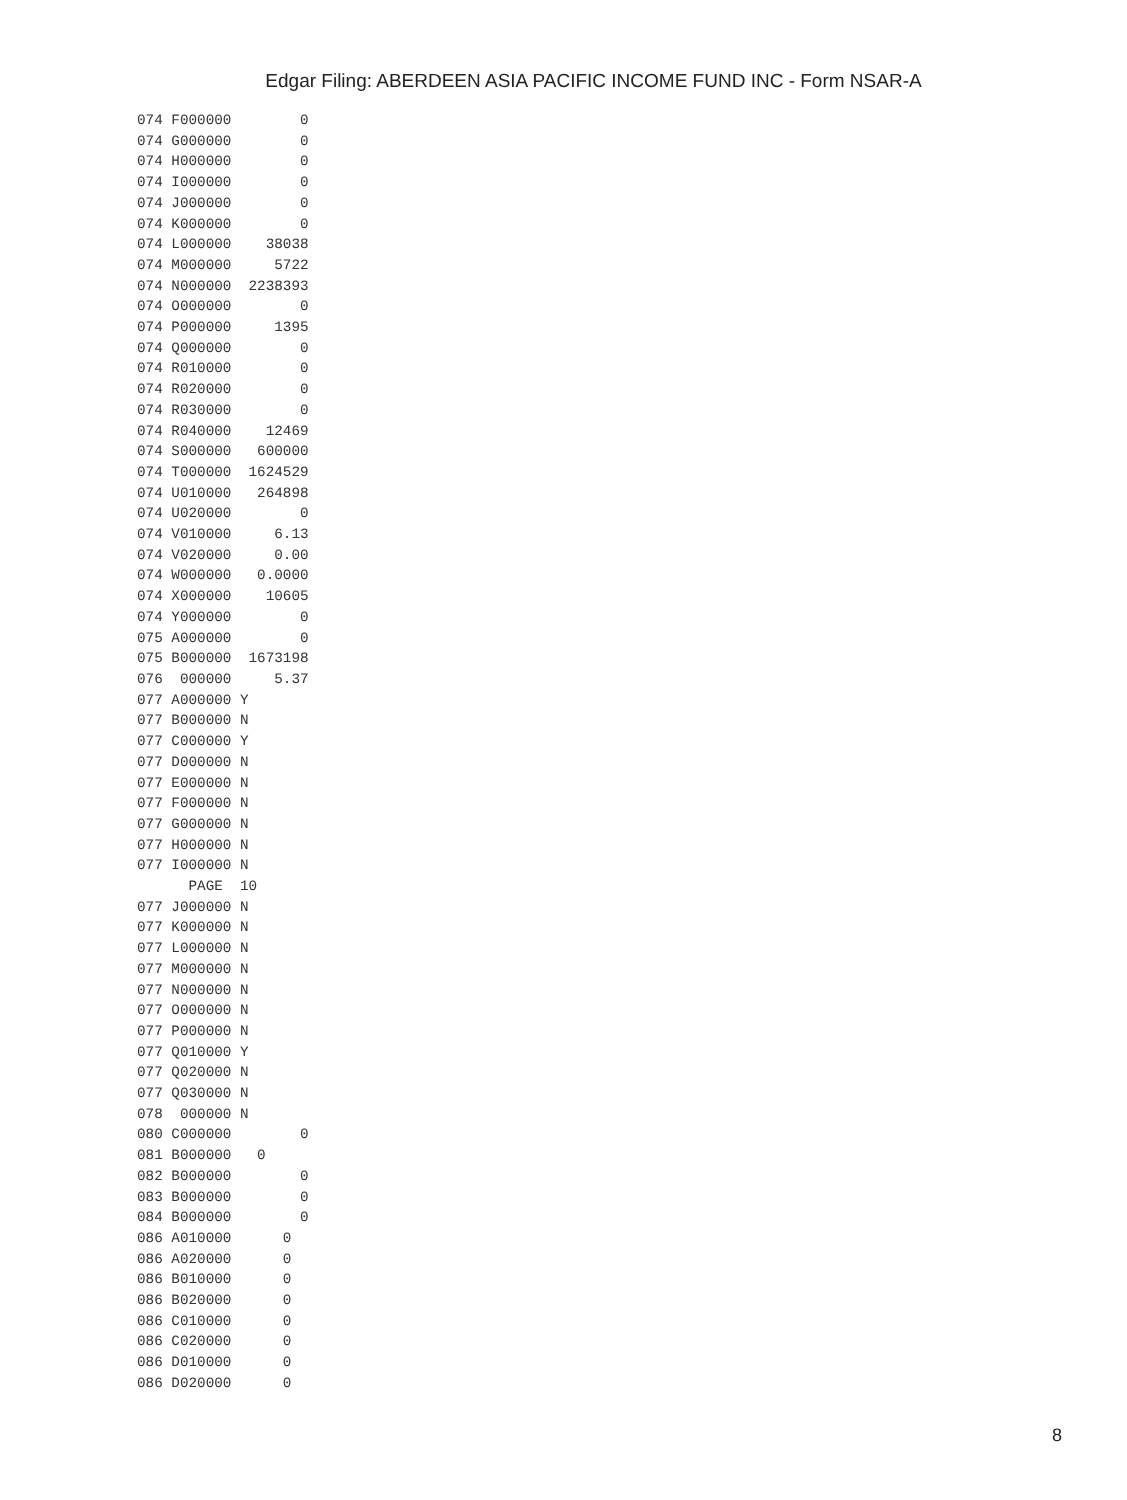Edgar Filing: ABERDEEN ASIA PACIFIC INCOME FUND INC - Form NSAR-A
074 F000000        0
074 G000000        0
074 H000000        0
074 I000000        0
074 J000000        0
074 K000000        0
074 L000000    38038
074 M000000     5722
074 N000000  2238393
074 O000000        0
074 P000000     1395
074 Q000000        0
074 R010000        0
074 R020000        0
074 R030000        0
074 R040000    12469
074 S000000   600000
074 T000000  1624529
074 U010000   264898
074 U020000        0
074 V010000     6.13
074 V020000     0.00
074 W000000   0.0000
074 X000000    10605
074 Y000000        0
075 A000000        0
075 B000000  1673198
076  000000     5.37
077 A000000 Y
077 B000000 N
077 C000000 Y
077 D000000 N
077 E000000 N
077 F000000 N
077 G000000 N
077 H000000 N
077 I000000 N
      PAGE  10
077 J000000 N
077 K000000 N
077 L000000 N
077 M000000 N
077 N000000 N
077 O000000 N
077 P000000 N
077 Q010000 Y
077 Q020000 N
077 Q030000 N
078  000000 N
080 C000000        0
081 B000000   0
082 B000000        0
083 B000000        0
084 B000000        0
086 A010000      0
086 A020000      0
086 B010000      0
086 B020000      0
086 C010000      0
086 C020000      0
086 D010000      0
086 D020000      0
8